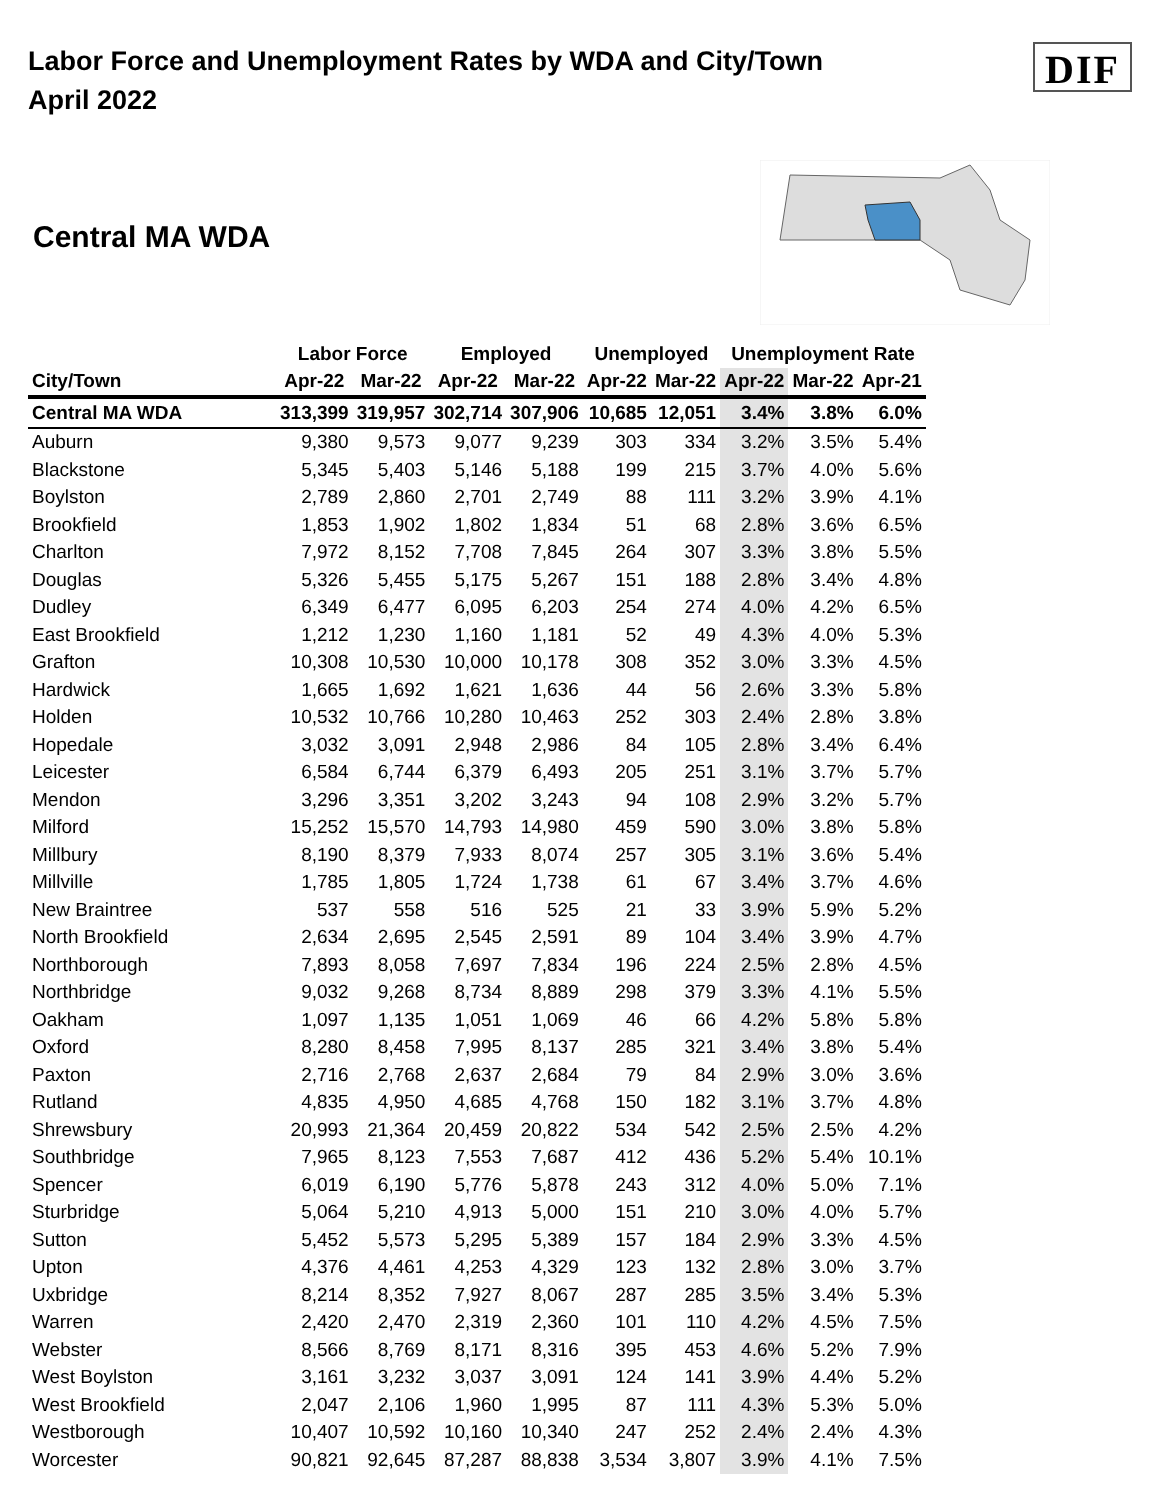Labor Force and Unemployment Rates by WDA and City/Town
April 2022
DIF
Central MA WDA
| | Labor Force | | Employed | | Unemployed | | Unemployment Rate | | |
| --- | --- | --- | --- | --- | --- | --- | --- | --- | --- |
| City/Town | Apr-22 | Mar-22 | Apr-22 | Mar-22 | Apr-22 | Mar-22 | Apr-22 | Mar-22 | Apr-21 |
| Central MA WDA | 313,399 | 319,957 | 302,714 | 307,906 | 10,685 | 12,051 | 3.4% | 3.8% | 6.0% |
| Auburn | 9,380 | 9,573 | 9,077 | 9,239 | 303 | 334 | 3.2% | 3.5% | 5.4% |
| Blackstone | 5,345 | 5,403 | 5,146 | 5,188 | 199 | 215 | 3.7% | 4.0% | 5.6% |
| Boylston | 2,789 | 2,860 | 2,701 | 2,749 | 88 | 111 | 3.2% | 3.9% | 4.1% |
| Brookfield | 1,853 | 1,902 | 1,802 | 1,834 | 51 | 68 | 2.8% | 3.6% | 6.5% |
| Charlton | 7,972 | 8,152 | 7,708 | 7,845 | 264 | 307 | 3.3% | 3.8% | 5.5% |
| Douglas | 5,326 | 5,455 | 5,175 | 5,267 | 151 | 188 | 2.8% | 3.4% | 4.8% |
| Dudley | 6,349 | 6,477 | 6,095 | 6,203 | 254 | 274 | 4.0% | 4.2% | 6.5% |
| East Brookfield | 1,212 | 1,230 | 1,160 | 1,181 | 52 | 49 | 4.3% | 4.0% | 5.3% |
| Grafton | 10,308 | 10,530 | 10,000 | 10,178 | 308 | 352 | 3.0% | 3.3% | 4.5% |
| Hardwick | 1,665 | 1,692 | 1,621 | 1,636 | 44 | 56 | 2.6% | 3.3% | 5.8% |
| Holden | 10,532 | 10,766 | 10,280 | 10,463 | 252 | 303 | 2.4% | 2.8% | 3.8% |
| Hopedale | 3,032 | 3,091 | 2,948 | 2,986 | 84 | 105 | 2.8% | 3.4% | 6.4% |
| Leicester | 6,584 | 6,744 | 6,379 | 6,493 | 205 | 251 | 3.1% | 3.7% | 5.7% |
| Mendon | 3,296 | 3,351 | 3,202 | 3,243 | 94 | 108 | 2.9% | 3.2% | 5.7% |
| Milford | 15,252 | 15,570 | 14,793 | 14,980 | 459 | 590 | 3.0% | 3.8% | 5.8% |
| Millbury | 8,190 | 8,379 | 7,933 | 8,074 | 257 | 305 | 3.1% | 3.6% | 5.4% |
| Millville | 1,785 | 1,805 | 1,724 | 1,738 | 61 | 67 | 3.4% | 3.7% | 4.6% |
| New Braintree | 537 | 558 | 516 | 525 | 21 | 33 | 3.9% | 5.9% | 5.2% |
| North Brookfield | 2,634 | 2,695 | 2,545 | 2,591 | 89 | 104 | 3.4% | 3.9% | 4.7% |
| Northborough | 7,893 | 8,058 | 7,697 | 7,834 | 196 | 224 | 2.5% | 2.8% | 4.5% |
| Northbridge | 9,032 | 9,268 | 8,734 | 8,889 | 298 | 379 | 3.3% | 4.1% | 5.5% |
| Oakham | 1,097 | 1,135 | 1,051 | 1,069 | 46 | 66 | 4.2% | 5.8% | 5.8% |
| Oxford | 8,280 | 8,458 | 7,995 | 8,137 | 285 | 321 | 3.4% | 3.8% | 5.4% |
| Paxton | 2,716 | 2,768 | 2,637 | 2,684 | 79 | 84 | 2.9% | 3.0% | 3.6% |
| Rutland | 4,835 | 4,950 | 4,685 | 4,768 | 150 | 182 | 3.1% | 3.7% | 4.8% |
| Shrewsbury | 20,993 | 21,364 | 20,459 | 20,822 | 534 | 542 | 2.5% | 2.5% | 4.2% |
| Southbridge | 7,965 | 8,123 | 7,553 | 7,687 | 412 | 436 | 5.2% | 5.4% | 10.1% |
| Spencer | 6,019 | 6,190 | 5,776 | 5,878 | 243 | 312 | 4.0% | 5.0% | 7.1% |
| Sturbridge | 5,064 | 5,210 | 4,913 | 5,000 | 151 | 210 | 3.0% | 4.0% | 5.7% |
| Sutton | 5,452 | 5,573 | 5,295 | 5,389 | 157 | 184 | 2.9% | 3.3% | 4.5% |
| Upton | 4,376 | 4,461 | 4,253 | 4,329 | 123 | 132 | 2.8% | 3.0% | 3.7% |
| Uxbridge | 8,214 | 8,352 | 7,927 | 8,067 | 287 | 285 | 3.5% | 3.4% | 5.3% |
| Warren | 2,420 | 2,470 | 2,319 | 2,360 | 101 | 110 | 4.2% | 4.5% | 7.5% |
| Webster | 8,566 | 8,769 | 8,171 | 8,316 | 395 | 453 | 4.6% | 5.2% | 7.9% |
| West Boylston | 3,161 | 3,232 | 3,037 | 3,091 | 124 | 141 | 3.9% | 4.4% | 5.2% |
| West Brookfield | 2,047 | 2,106 | 1,960 | 1,995 | 87 | 111 | 4.3% | 5.3% | 5.0% |
| Westborough | 10,407 | 10,592 | 10,160 | 10,340 | 247 | 252 | 2.4% | 2.4% | 4.3% |
| Worcester | 90,821 | 92,645 | 87,287 | 88,838 | 3,534 | 3,807 | 3.9% | 4.1% | 7.5% |